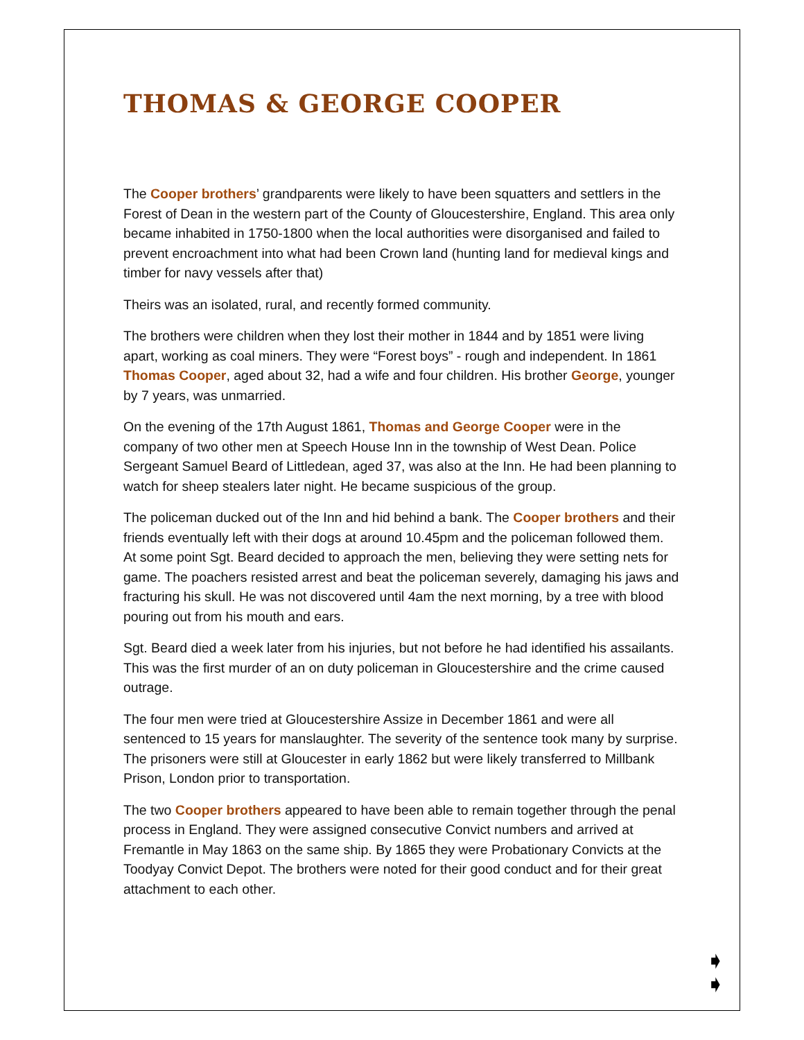THOMAS & GEORGE COOPER
The Cooper brothers’ grandparents were likely to have been squatters and settlers in the Forest of Dean in the western part of the County of Gloucestershire, England. This area only became inhabited in 1750-1800 when the local authorities were disorganised and failed to prevent encroachment into what had been Crown land (hunting land for medieval kings and timber for navy vessels after that)
Theirs was an isolated, rural, and recently formed community.
The brothers were children when they lost their mother in 1844 and by 1851 were living apart, working as coal miners. They were “Forest boys” - rough and independent. In 1861 Thomas Cooper, aged about 32, had a wife and four children. His brother George, younger by 7 years, was unmarried.
On the evening of the 17th August 1861, Thomas and George Cooper were in the company of two other men at Speech House Inn in the township of West Dean. Police Sergeant Samuel Beard of Littledean, aged 37, was also at the Inn. He had been planning to watch for sheep stealers later night. He became suspicious of the group.
The policeman ducked out of the Inn and hid behind a bank. The Cooper brothers and their friends eventually left with their dogs at around 10.45pm and the policeman followed them. At some point Sgt. Beard decided to approach the men, believing they were setting nets for game. The poachers resisted arrest and beat the policeman severely, damaging his jaws and fracturing his skull. He was not discovered until 4am the next morning, by a tree with blood pouring out from his mouth and ears.
Sgt. Beard died a week later from his injuries, but not before he had identified his assailants. This was the first murder of an on duty policeman in Gloucestershire and the crime caused outrage.
The four men were tried at Gloucestershire Assize in December 1861 and were all sentenced to 15 years for manslaughter. The severity of the sentence took many by surprise. The prisoners were still at Gloucester in early 1862 but were likely transferred to Millbank Prison, London prior to transportation.
The two Cooper brothers appeared to have been able to remain together through the penal process in England. They were assigned consecutive Convict numbers and arrived at Fremantle in May 1863 on the same ship. By 1865 they were Probationary Convicts at the Toodyay Convict Depot. The brothers were noted for their good conduct and for their great attachment to each other.
➧
➧